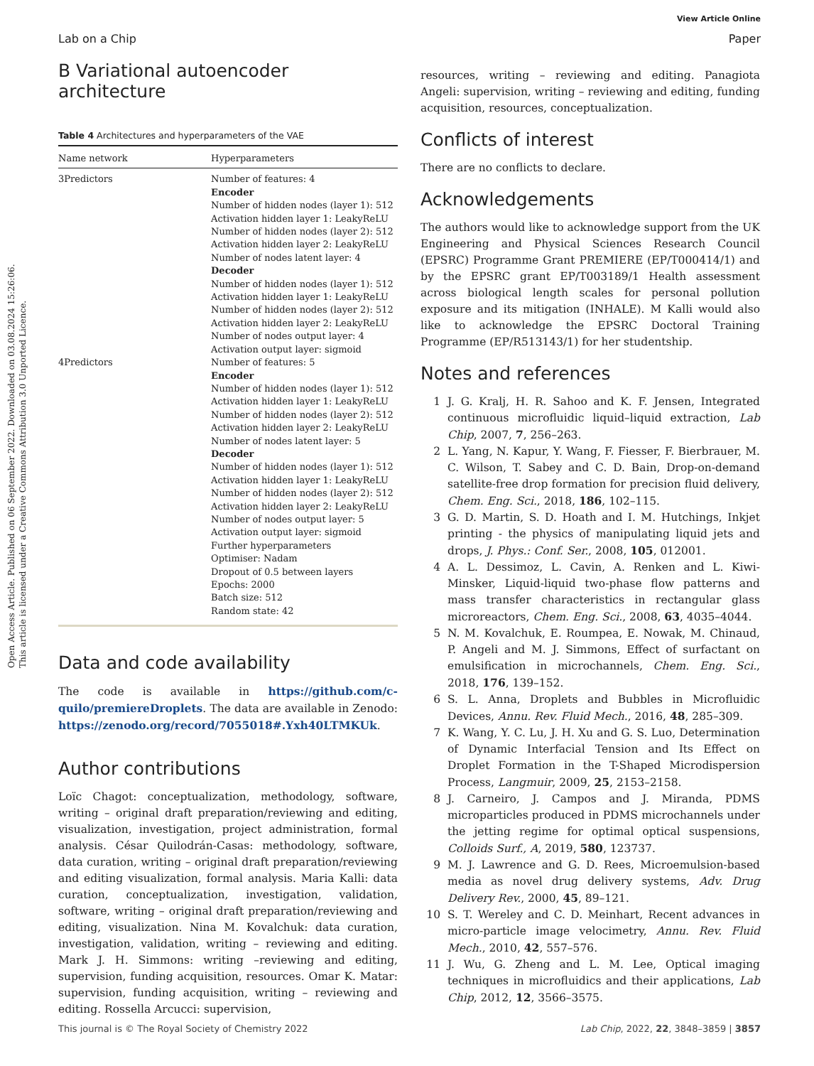Open Access Article. Published on 06 September 2022. Downloaded on 03.08.2024 15:26:06.
This article is licensed under a Creative Commons Attribution 3.0 Unported Licence.
View Article Online
Lab on a Chip Paper
B Variational autoencoder architecture
Table 4 Architectures and hyperparameters of the VAE
| Name network | Hyperparameters |
| --- | --- |
| 3Predictors | Number of features: 4 Encoder Number of hidden nodes (layer 1): 512 Activation hidden layer 1: LeakyReLU Number of hidden nodes (layer 2): 512 Activation hidden layer 2: LeakyReLU Number of nodes latent layer: 4 Decoder Number of hidden nodes (layer 1): 512 Activation hidden layer 1: LeakyReLU Number of hidden nodes (layer 2): 512 Activation hidden layer 2: LeakyReLU Number of nodes output layer: 4 Activation output layer: sigmoid |
| 4Predictors | Number of features: 5 Encoder Number of hidden nodes (layer 1): 512 Activation hidden layer 1: LeakyReLU Number of hidden nodes (layer 2): 512 Activation hidden layer 2: LeakyReLU Number of nodes latent layer: 5 Decoder Number of hidden nodes (layer 1): 512 Activation hidden layer 1: LeakyReLU Number of hidden nodes (layer 2): 512 Activation hidden layer 2: LeakyReLU Number of nodes output layer: 5 Activation output layer: sigmoid Further hyperparameters Optimiser: Nadam Dropout of 0.5 between layers Epochs: 2000 Batch size: 512 Random state: 42 |
Data and code availability
The code is available in https://github.com/c-quilo/premiereDroplets. The data are available in Zenodo: https://zenodo.org/record/7055018#.Yxh40LTMKUk.
Author contributions
Loïc Chagot: conceptualization, methodology, software, writing – original draft preparation/reviewing and editing, visualization, investigation, project administration, formal analysis. César Quilodrán-Casas: methodology, software, data curation, writing – original draft preparation/reviewing and editing visualization, formal analysis. Maria Kalli: data curation, conceptualization, investigation, validation, software, writing – original draft preparation/reviewing and editing, visualization. Nina M. Kovalchuk: data curation, investigation, validation, writing – reviewing and editing. Mark J. H. Simmons: writing –reviewing and editing, supervision, funding acquisition, resources. Omar K. Matar: supervision, funding acquisition, writing – reviewing and editing. Rossella Arcucci: supervision,
resources, writing – reviewing and editing. Panagiota Angeli: supervision, writing – reviewing and editing, funding acquisition, resources, conceptualization.
Conflicts of interest
There are no conflicts to declare.
Acknowledgements
The authors would like to acknowledge support from the UK Engineering and Physical Sciences Research Council (EPSRC) Programme Grant PREMIERE (EP/T000414/1) and by the EPSRC grant EP/T003189/1 Health assessment across biological length scales for personal pollution exposure and its mitigation (INHALE). M Kalli would also like to acknowledge the EPSRC Doctoral Training Programme (EP/R513143/1) for her studentship.
Notes and references
1 J. G. Kralj, H. R. Sahoo and K. F. Jensen, Integrated continuous microfluidic liquid–liquid extraction, Lab Chip, 2007, 7, 256–263.
2 L. Yang, N. Kapur, Y. Wang, F. Fiesser, F. Bierbrauer, M. C. Wilson, T. Sabey and C. D. Bain, Drop-on-demand satellite-free drop formation for precision fluid delivery, Chem. Eng. Sci., 2018, 186, 102–115.
3 G. D. Martin, S. D. Hoath and I. M. Hutchings, Inkjet printing - the physics of manipulating liquid jets and drops, J. Phys.: Conf. Ser., 2008, 105, 012001.
4 A. L. Dessimoz, L. Cavin, A. Renken and L. Kiwi-Minsker, Liquid-liquid two-phase flow patterns and mass transfer characteristics in rectangular glass microreactors, Chem. Eng. Sci., 2008, 63, 4035–4044.
5 N. M. Kovalchuk, E. Roumpea, E. Nowak, M. Chinaud, P. Angeli and M. J. Simmons, Effect of surfactant on emulsification in microchannels, Chem. Eng. Sci., 2018, 176, 139–152.
6 S. L. Anna, Droplets and Bubbles in Microfluidic Devices, Annu. Rev. Fluid Mech., 2016, 48, 285–309.
7 K. Wang, Y. C. Lu, J. H. Xu and G. S. Luo, Determination of Dynamic Interfacial Tension and Its Effect on Droplet Formation in the T-Shaped Microdispersion Process, Langmuir, 2009, 25, 2153–2158.
8 J. Carneiro, J. Campos and J. Miranda, PDMS microparticles produced in PDMS microchannels under the jetting regime for optimal optical suspensions, Colloids Surf., A, 2019, 580, 123737.
9 M. J. Lawrence and G. D. Rees, Microemulsion-based media as novel drug delivery systems, Adv. Drug Delivery Rev., 2000, 45, 89–121.
10 S. T. Wereley and C. D. Meinhart, Recent advances in micro-particle image velocimetry, Annu. Rev. Fluid Mech., 2010, 42, 557–576.
11 J. Wu, G. Zheng and L. M. Lee, Optical imaging techniques in microfluidics and their applications, Lab Chip, 2012, 12, 3566–3575.
This journal is © The Royal Society of Chemistry 2022 Lab Chip, 2022, 22, 3848–3859 | 3857